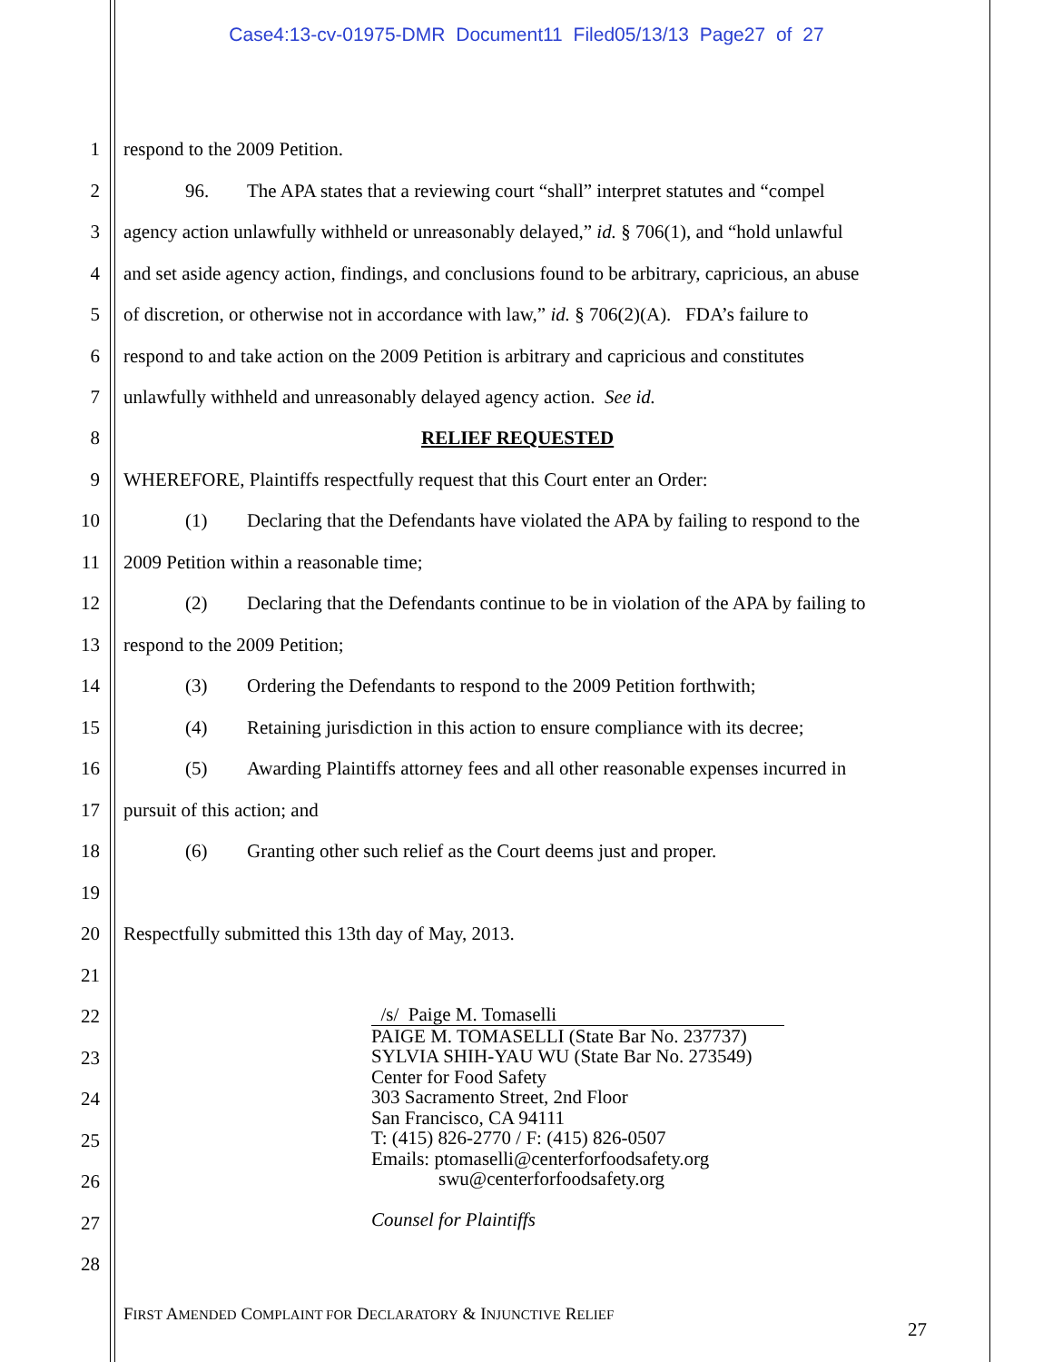Case4:13-cv-01975-DMR Document11 Filed05/13/13 Page27 of 27
1 respond to the 2009 Petition.
2 96. The APA states that a reviewing court “shall” interpret statutes and “compel
3 agency action unlawfully withheld or unreasonably delayed,” id. § 706(1), and “hold unlawful
4 and set aside agency action, findings, and conclusions found to be arbitrary, capricious, an abuse
5 of discretion, or otherwise not in accordance with law,” id. § 706(2)(A). FDA’s failure to
6 respond to and take action on the 2009 Petition is arbitrary and capricious and constitutes
7 unlawfully withheld and unreasonably delayed agency action. See id.
8 RELIEF REQUESTED
9 WHEREFORE, Plaintiffs respectfully request that this Court enter an Order:
10 (1) Declaring that the Defendants have violated the APA by failing to respond to the
11 2009 Petition within a reasonable time;
12 (2) Declaring that the Defendants continue to be in violation of the APA by failing to
13 respond to the 2009 Petition;
14 (3) Ordering the Defendants to respond to the 2009 Petition forthwith;
15 (4) Retaining jurisdiction in this action to ensure compliance with its decree;
16 (5) Awarding Plaintiffs attorney fees and all other reasonable expenses incurred in
17 pursuit of this action; and
18 (6) Granting other such relief as the Court deems just and proper.
19
20 Respectfully submitted this 13th day of May, 2013.
21
22
23
24
25
26
27
28
/s/ Paige M. Tomaselli
PAIGE M. TOMASELLI (State Bar No. 237737)
SYLVIA SHIH-YAU WU (State Bar No. 273549)
Center for Food Safety
303 Sacramento Street, 2nd Floor
San Francisco, CA 94111
T: (415) 826-2770 / F: (415) 826-0507
Emails: ptomaselli@centerforfoodsafety.org
swu@centerforfoodsafety.org
Counsel for Plaintiffs
FIRST AMENDED COMPLAINT FOR DECLARATORY & INJUNCTIVE RELIEF
27